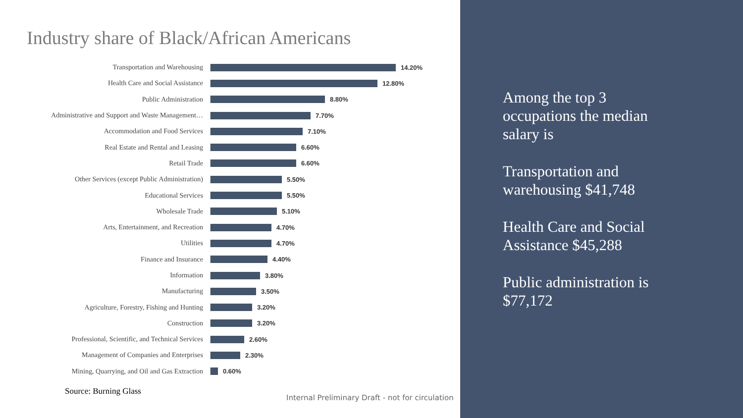Industry share of Black/African Americans
Transportation and Warehousing 14.20%
Health Care and Social Assistance 12.80%
Public Administration 8.80%
Administrative and Support and Waste Management… 7.70%
Accommodation and Food Services 7.10%
Real Estate and Rental and Leasing 6.60%
Retail Trade 6.60%
Other Services (except Public Administration) 5.50%
Educational Services 5.50%
Wholesale Trade 5.10%
Arts, Entertainment, and Recreation 4.70%
Utilities 4.70%
Finance and Insurance 4.40%
Information 3.80%
Manufacturing 3.50%
Agriculture, Forestry, Fishing and Hunting 3.20%
Construction 3.20%
Professional, Scientific, and Technical Services 2.60%
Management of Companies and Enterprises 2.30%
Mining, Quarrying, and Oil and Gas Extraction 0.60%
Source: Burning Glass
Internal Preliminary Draft - not for circulation
Among the top 3
occupations the median
salary is
Transportation and
warehousing $41,748
Health Care and Social
Assistance $45,288
Public administration is
$77,172